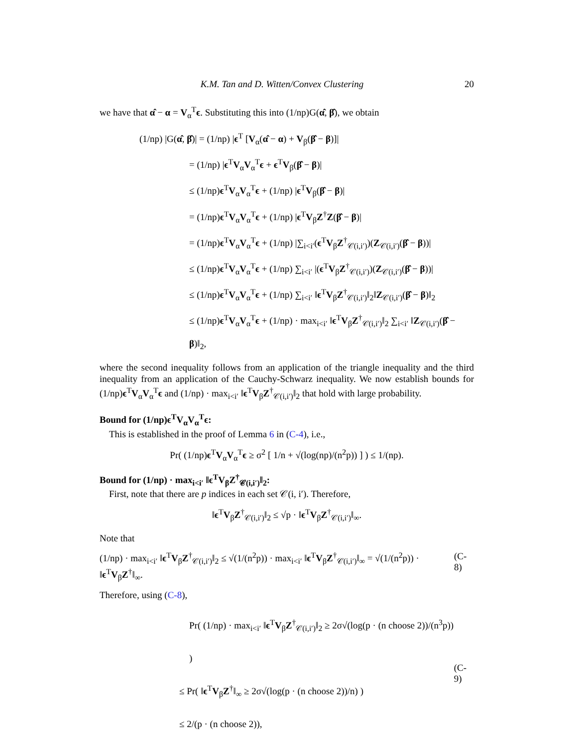K.M. Tan and D. Witten/Convex Clustering 20
we have that α̂ − α = V<sub>α</sub><sup>T</sup>ϵ. Substituting this into (1/np)G(α̂, β̂), we obtain
(1/np) |G(α̂, β̂)| = (1/np) |ϵ<sup>T</sup> [V<sub>α</sub>(α̂ − α) + V<sub>β</sub>(β̂ − β)]|
= (1/np) |ϵ<sup>T</sup>V<sub>α</sub>V<sub>α</sub><sup>T</sup>ϵ + ϵ<sup>T</sup>V<sub>β</sub>(β̂ − β)|
≤ (1/np)ϵ<sup>T</sup>V<sub>α</sub>V<sub>α</sub><sup>T</sup>ϵ + (1/np) |ϵ<sup>T</sup>V<sub>β</sub>(β̂ − β)|
= (1/np)ϵ<sup>T</sup>V<sub>α</sub>V<sub>α</sub><sup>T</sup>ϵ + (1/np) |ϵ<sup>T</sup>V<sub>β</sub>Z<sup>†</sup>Z(β̂ − β)|
= (1/np)ϵ<sup>T</sup>V<sub>α</sub>V<sub>α</sub><sup>T</sup>ϵ + (1/np) |∑<sub>i<i′</sub>(ϵ<sup>T</sup>V<sub>β</sub>Z<sup>†</sup><sub>𝒞(i,i′)</sub>)(Z<sub>𝒞(i,i′)</sub>(β̂ − β))|
≤ (1/np)ϵ<sup>T</sup>V<sub>α</sub>V<sub>α</sub><sup>T</sup>ϵ + (1/np) ∑<sub>i<i′</sub> |(ϵ<sup>T</sup>V<sub>β</sub>Z<sup>†</sup><sub>𝒞(i,i′)</sub>)(Z<sub>𝒞(i,i′)</sub>(β̂ − β))|
≤ (1/np)ϵ<sup>T</sup>V<sub>α</sub>V<sub>α</sub><sup>T</sup>ϵ + (1/np) ∑<sub>i<i′</sub> ‖ϵ<sup>T</sup>V<sub>β</sub>Z<sup>†</sup><sub>𝒞(i,i′)</sub>‖<sub>2</sub>‖Z<sub>𝒞(i,i′)</sub>(β̂ − β)‖<sub>2</sub>
≤ (1/np)ϵ<sup>T</sup>V<sub>α</sub>V<sub>α</sub><sup>T</sup>ϵ + (1/np) · max<sub>i<i′</sub> ‖ϵ<sup>T</sup>V<sub>β</sub>Z<sup>†</sup><sub>𝒞(i,i′)</sub>‖<sub>2</sub> ∑<sub>i<i′</sub> ‖Z<sub>𝒞(i,i′)</sub>(β̂ − β)‖<sub>2</sub>,
where the second inequality follows from an application of the triangle inequality and the third inequality from an application of the Cauchy-Schwarz inequality. We now establish bounds for (1/np)ϵ<sup>T</sup>V<sub>α</sub>V<sub>α</sub><sup>T</sup>ϵ and (1/np) · max<sub>i<i′</sub> ‖ϵ<sup>T</sup>V<sub>β</sub>Z<sup>†</sup><sub>𝒞(i,i′)</sub>‖<sub>2</sub> that hold with large probability.
Bound for (1/np)ϵ<sup>T</sup>V<sub>α</sub>V<sub>α</sub><sup>T</sup>ϵ:
This is established in the proof of Lemma 6 in (C-4), i.e.,
Pr( (1/np)ϵ<sup>T</sup>V<sub>α</sub>V<sub>α</sub><sup>T</sup>ϵ ≥ σ<sup>2</sup> [ 1/n + √(log(np)/(n<sup>2</sup>p)) ] ) ≤ 1/(np).
Bound for (1/np) · max<sub>i<i′</sub> ‖ϵ<sup>T</sup>V<sub>β</sub>Z<sup>†</sup><sub>𝒞(i,i′)</sub>‖<sub>2</sub>:
First, note that there are p indices in each set 𝒞(i, i′). Therefore,
‖ϵ<sup>T</sup>V<sub>β</sub>Z<sup>†</sup><sub>𝒞(i,i′)</sub>‖<sub>2</sub> ≤ √p · ‖ϵ<sup>T</sup>V<sub>β</sub>Z<sup>†</sup><sub>𝒞(i,i′)</sub>‖<sub>∞</sub>.
Note that
(1/np) · max<sub>i<i′</sub> ‖ϵ<sup>T</sup>V<sub>β</sub>Z<sup>†</sup><sub>𝒞(i,i′)</sub>‖<sub>2</sub> ≤ √(1/(n<sup>2</sup>p)) · max<sub>i<i′</sub> ‖ϵ<sup>T</sup>V<sub>β</sub>Z<sup>†</sup><sub>𝒞(i,i′)</sub>‖<sub>∞</sub> = √(1/(n<sup>2</sup>p)) · ‖ϵ<sup>T</sup>V<sub>β</sub>Z<sup>†</sup>‖<sub>∞</sub>. (C-8)
Therefore, using (C-8),
Pr( (1/np) · max<sub>i<i′</sub> ‖ϵ<sup>T</sup>V<sub>β</sub>Z<sup>†</sup><sub>𝒞(i,i′)</sub>‖<sub>2</sub> ≥ 2σ√(log(p · (n choose 2))/(n<sup>3</sup>p)) )
≤ Pr( ‖ϵ<sup>T</sup>V<sub>β</sub>Z<sup>†</sup>‖<sub>∞</sub> ≥ 2σ√(log(p · (n choose 2))/n) )
≤ 2/(p · (n choose 2)),
(C-9)